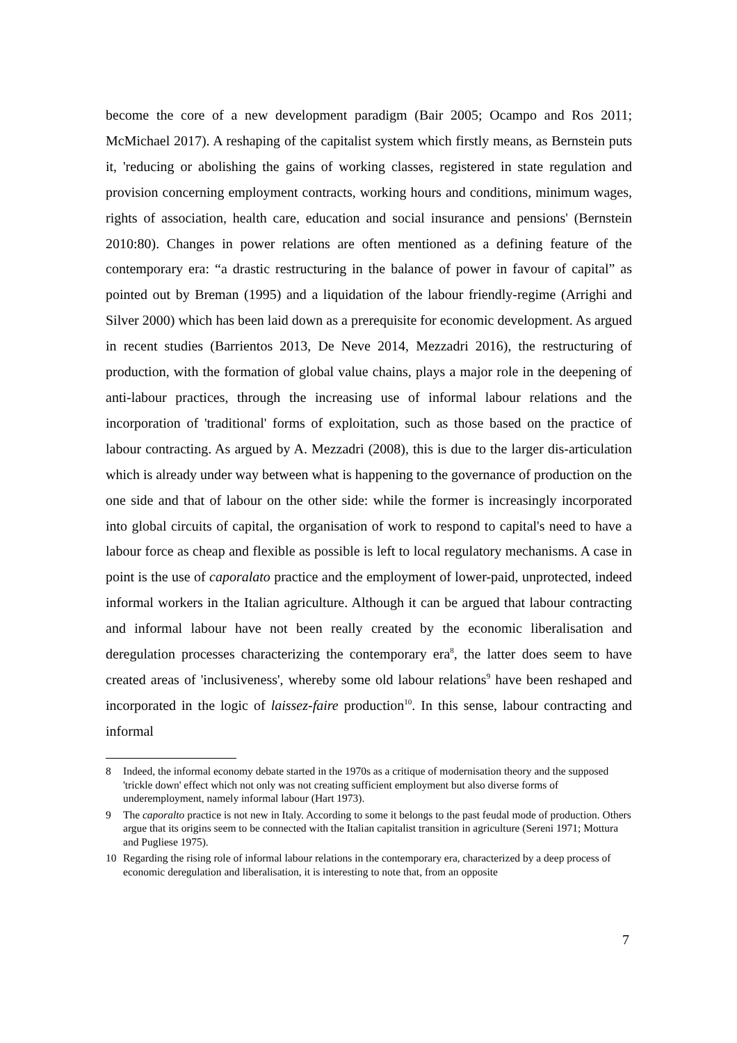become the core of a new development paradigm (Bair 2005; Ocampo and Ros 2011; McMichael 2017). A reshaping of the capitalist system which firstly means, as Bernstein puts it, 'reducing or abolishing the gains of working classes, registered in state regulation and provision concerning employment contracts, working hours and conditions, minimum wages, rights of association, health care, education and social insurance and pensions' (Bernstein 2010:80). Changes in power relations are often mentioned as a defining feature of the contemporary era: “a drastic restructuring in the balance of power in favour of capital” as pointed out by Breman (1995) and a liquidation of the labour friendly-regime (Arrighi and Silver 2000) which has been laid down as a prerequisite for economic development. As argued in recent studies (Barrientos 2013, De Neve 2014, Mezzadri 2016), the restructuring of production, with the formation of global value chains, plays a major role in the deepening of anti-labour practices, through the increasing use of informal labour relations and the incorporation of 'traditional' forms of exploitation, such as those based on the practice of labour contracting. As argued by A. Mezzadri (2008), this is due to the larger dis-articulation which is already under way between what is happening to the governance of production on the one side and that of labour on the other side: while the former is increasingly incorporated into global circuits of capital, the organisation of work to respond to capital's need to have a labour force as cheap and flexible as possible is left to local regulatory mechanisms. A case in point is the use of caporalato practice and the employment of lower-paid, unprotected, indeed informal workers in the Italian agriculture. Although it can be argued that labour contracting and informal labour have not been really created by the economic liberalisation and deregulation processes characterizing the contemporary era<sup>8</sup>, the latter does seem to have created areas of 'inclusiveness', whereby some old labour relations<sup>9</sup> have been reshaped and incorporated in the logic of laissez-faire production<sup>10</sup>. In this sense, labour contracting and informal
8 Indeed, the informal economy debate started in the 1970s as a critique of modernisation theory and the supposed 'trickle down' effect which not only was not creating sufficient employment but also diverse forms of underemployment, namely informal labour (Hart 1973).
9 The caporalto practice is not new in Italy. According to some it belongs to the past feudal mode of production. Others argue that its origins seem to be connected with the Italian capitalist transition in agriculture (Sereni 1971; Mottura and Pugliese 1975).
10 Regarding the rising role of informal labour relations in the contemporary era, characterized by a deep process of economic deregulation and liberalisation, it is interesting to note that, from an opposite
7